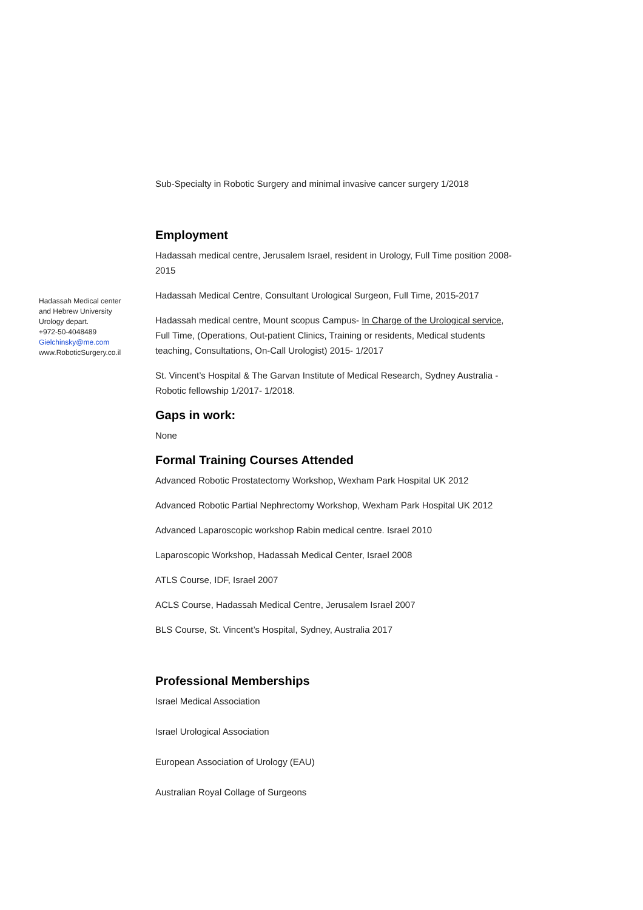Hadassah Medical center
and Hebrew University
Urology depart.
+972-50-4048489
Gielchinsky@me.com
www.RoboticSurgery.co.il
Sub-Specialty in Robotic Surgery and minimal invasive cancer surgery 1/2018
Employment
Hadassah medical centre, Jerusalem Israel, resident in Urology, Full Time position 2008-2015
Hadassah Medical Centre, Consultant Urological Surgeon, Full Time, 2015-2017
Hadassah medical centre, Mount scopus Campus- In Charge of the Urological service, Full Time, (Operations, Out-patient Clinics, Training or residents, Medical students teaching, Consultations, On-Call Urologist) 2015- 1/2017
St. Vincent’s Hospital & The Garvan Institute of Medical Research, Sydney Australia - Robotic fellowship 1/2017- 1/2018.
Gaps in work:
None
Formal Training Courses Attended
Advanced Robotic Prostatectomy Workshop, Wexham Park Hospital UK 2012
Advanced Robotic Partial Nephrectomy Workshop, Wexham Park Hospital UK 2012
Advanced Laparoscopic workshop Rabin medical centre. Israel 2010
Laparoscopic Workshop, Hadassah Medical Center, Israel 2008
ATLS Course, IDF, Israel 2007
ACLS Course, Hadassah Medical Centre, Jerusalem Israel 2007
BLS Course, St. Vincent’s Hospital, Sydney, Australia 2017
Professional Memberships
Israel Medical Association
Israel Urological Association
European Association of Urology (EAU)
Australian Royal Collage of Surgeons